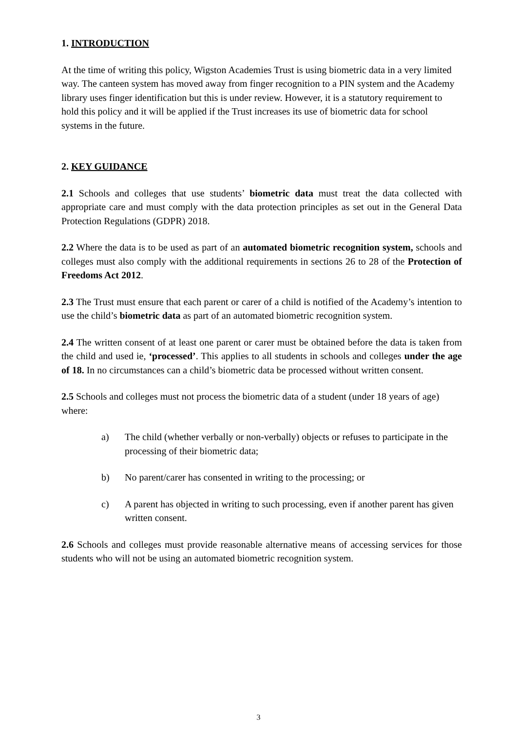1. INTRODUCTION
At the time of writing this policy, Wigston Academies Trust is using biometric data in a very limited way. The canteen system has moved away from finger recognition to a PIN system and the Academy library uses finger identification but this is under review. However, it is a statutory requirement to hold this policy and it will be applied if the Trust increases its use of biometric data for school systems in the future.
2. KEY GUIDANCE
2.1 Schools and colleges that use students’ biometric data must treat the data collected with appropriate care and must comply with the data protection principles as set out in the General Data Protection Regulations (GDPR) 2018.
2.2 Where the data is to be used as part of an automated biometric recognition system, schools and colleges must also comply with the additional requirements in sections 26 to 28 of the Protection of Freedoms Act 2012.
2.3 The Trust must ensure that each parent or carer of a child is notified of the Academy’s intention to use the child’s biometric data as part of an automated biometric recognition system.
2.4 The written consent of at least one parent or carer must be obtained before the data is taken from the child and used ie, ‘processed’. This applies to all students in schools and colleges under the age of 18. In no circumstances can a child’s biometric data be processed without written consent.
2.5 Schools and colleges must not process the biometric data of a student (under 18 years of age) where:
a) The child (whether verbally or non-verbally) objects or refuses to participate in the processing of their biometric data;
b) No parent/carer has consented in writing to the processing; or
c) A parent has objected in writing to such processing, even if another parent has given written consent.
2.6 Schools and colleges must provide reasonable alternative means of accessing services for those students who will not be using an automated biometric recognition system.
3